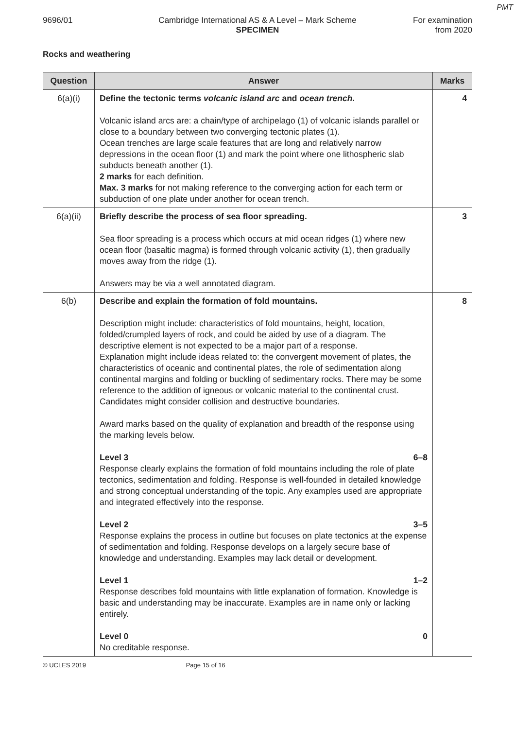PMT
9696/01 Cambridge International AS & A Level – Mark Scheme
SPECIMEN
For examination
from 2020
Rocks and weathering
| Question | Answer | Marks |
| --- | --- | --- |
| 6(a)(i) | Define the tectonic terms volcanic island arc and ocean trench . Volcanic island arcs are: a chain/type of archipelago (1) of volcanic islands parallel or close to a boundary between two converging tectonic plates (1). Ocean trenches are large scale features that are long and relatively narrow depressions in the ocean floor (1) and mark the point where one lithospheric slab subducts beneath another (1). 2 marks for each definition. Max. 3 marks for not making reference to the converging action for each term or subduction of one plate under another for ocean trench. | 4 |
| 6(a)(ii) | Briefly describe the process of sea floor spreading. Sea floor spreading is a process which occurs at mid ocean ridges (1) where new ocean floor (basaltic magma) is formed through volcanic activity (1), then gradually moves away from the ridge (1). Answers may be via a well annotated diagram. | 3 |
| 6(b) | Describe and explain the formation of fold mountains. Description might include: characteristics of fold mountains, height, location, folded/crumpled layers of rock, and could be aided by use of a diagram. The descriptive element is not expected to be a major part of a response. Explanation might include ideas related to: the convergent movement of plates, the characteristics of oceanic and continental plates, the role of sedimentation along continental margins and folding or buckling of sedimentary rocks. There may be some reference to the addition of igneous or volcanic material to the continental crust. Candidates might consider collision and destructive boundaries. Award marks based on the quality of explanation and breadth of the response using the marking levels below. Level 3 6–8 Response clearly explains the formation of fold mountains including the role of plate tectonics, sedimentation and folding. Response is well-founded in detailed knowledge and strong conceptual understanding of the topic. Any examples used are appropriate and integrated effectively into the response. Level 2 3–5 Response explains the process in outline but focuses on plate tectonics at the expense of sedimentation and folding. Response develops on a largely secure base of knowledge and understanding. Examples may lack detail or development. Level 1 1–2 Response describes fold mountains with little explanation of formation. Knowledge is basic and understanding may be inaccurate. Examples are in name only or lacking entirely. Level 0 0 No creditable response. | 8 |
© UCLES 2019 Page 15 of 16